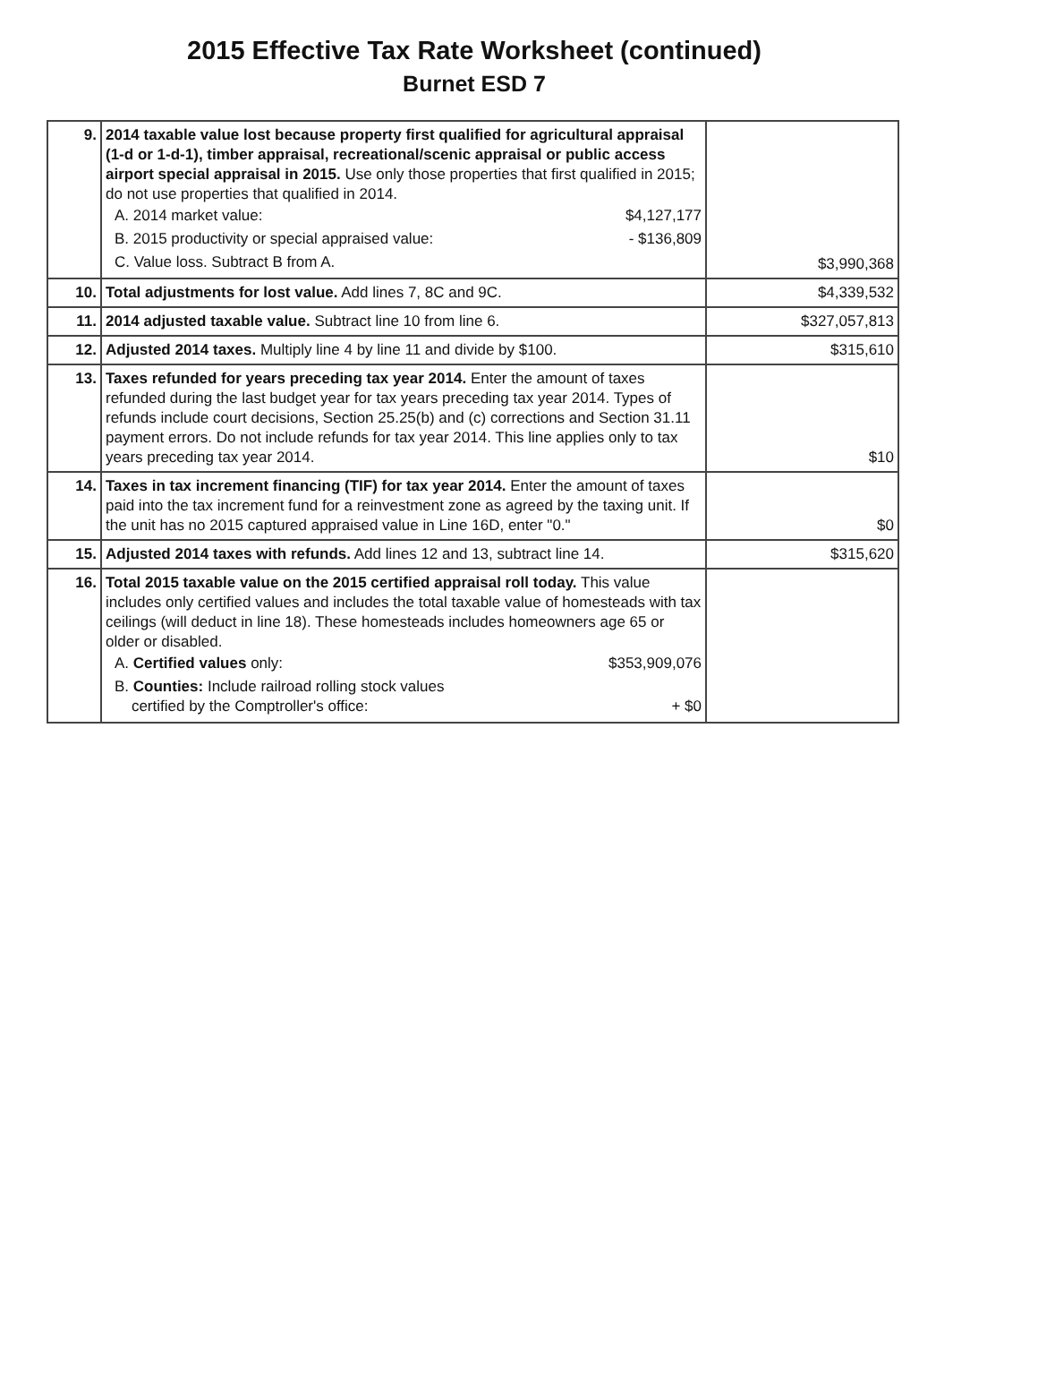2015 Effective Tax Rate Worksheet (continued)
Burnet ESD 7
| 9. | 2014 taxable value lost because property first qualified for agricultural appraisal (1-d or 1-d-1), timber appraisal, recreational/scenic appraisal or public access airport special appraisal in 2015. Use only those properties that first qualified in 2015; do not use properties that qualified in 2014. / A. 2014 market value: / $4,127,177 / / B. 2015 productivity or special appraised value: / - $136,809 / / C. Value loss. Subtract B from A. / / | $3,990,368 |
| 10. | Total adjustments for lost value. Add lines 7, 8C and 9C. | $4,339,532 |
| 11. | 2014 adjusted taxable value. Subtract line 10 from line 6. | $327,057,813 |
| 12. | Adjusted 2014 taxes. Multiply line 4 by line 11 and divide by $100. | $315,610 |
| 13. | Taxes refunded for years preceding tax year 2014. Enter the amount of taxes refunded during the last budget year for tax years preceding tax year 2014. Types of refunds include court decisions, Section 25.25(b) and (c) corrections and Section 31.11 payment errors. Do not include refunds for tax year 2014. This line applies only to tax years preceding tax year 2014. | $10 |
| 14. | Taxes in tax increment financing (TIF) for tax year 2014. Enter the amount of taxes paid into the tax increment fund for a reinvestment zone as agreed by the taxing unit. If the unit has no 2015 captured appraised value in Line 16D, enter "0." | $0 |
| 15. | Adjusted 2014 taxes with refunds. Add lines 12 and 13, subtract line 14. | $315,620 |
| 16. | Total 2015 taxable value on the 2015 certified appraisal roll today. This value includes only certified values and includes the total taxable value of homesteads with tax ceilings (will deduct in line 18). These homesteads includes homeowners age 65 or older or disabled. / A. Certified values only: / $353,909,076 / / B. Counties: Include railroad rolling stock values certified by the Comptroller's office: / + $0 / | |